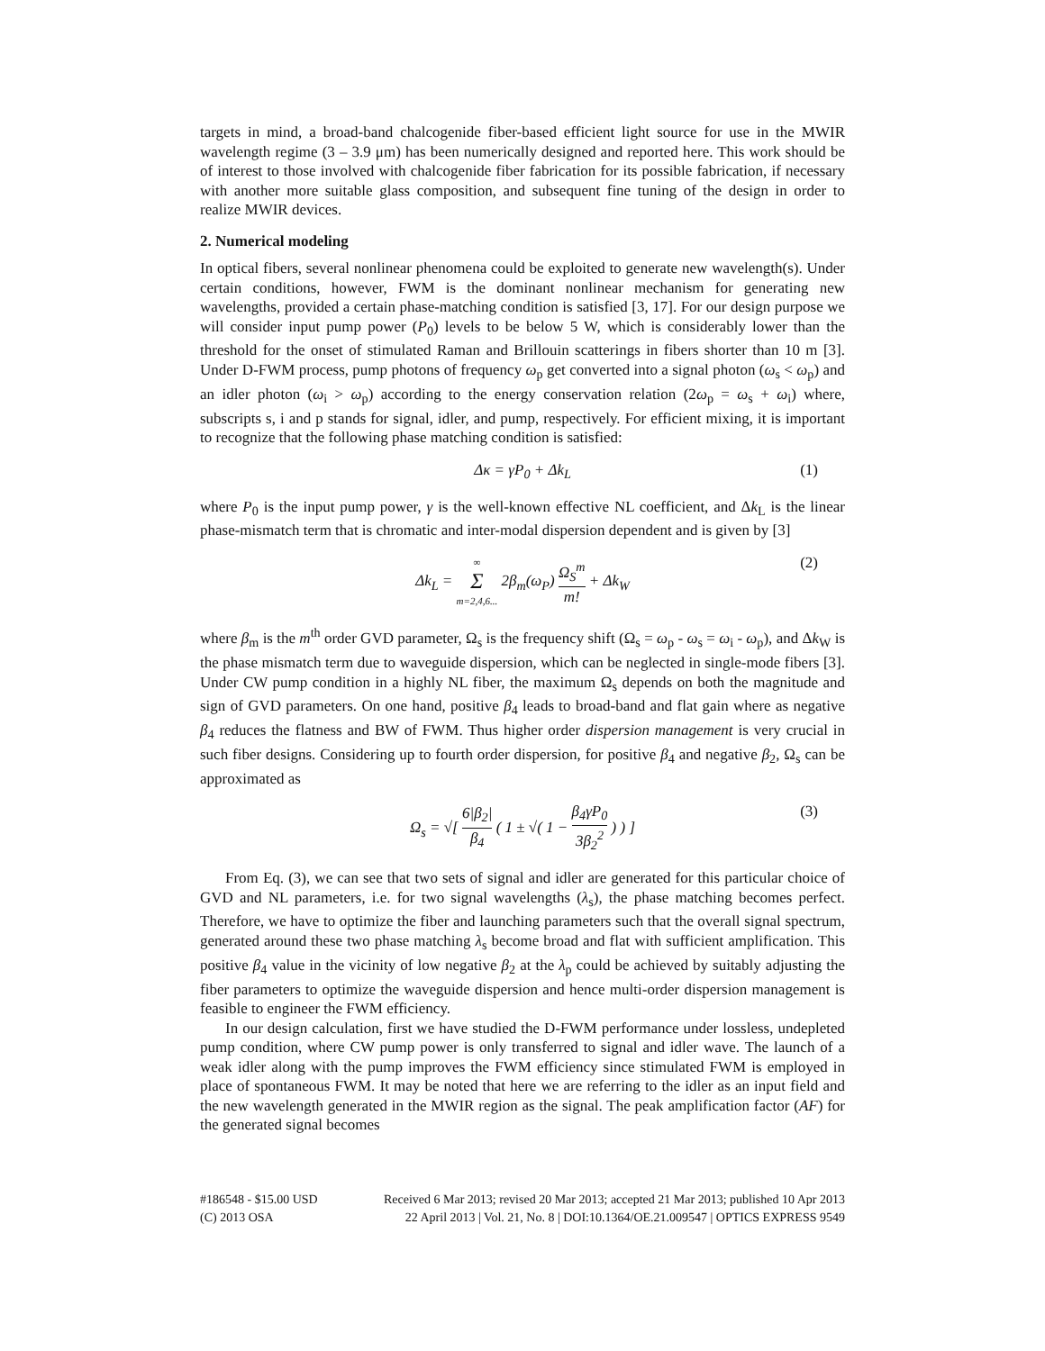targets in mind, a broad-band chalcogenide fiber-based efficient light source for use in the MWIR wavelength regime (3 – 3.9 μm) has been numerically designed and reported here. This work should be of interest to those involved with chalcogenide fiber fabrication for its possible fabrication, if necessary with another more suitable glass composition, and subsequent fine tuning of the design in order to realize MWIR devices.
2. Numerical modeling
In optical fibers, several nonlinear phenomena could be exploited to generate new wavelength(s). Under certain conditions, however, FWM is the dominant nonlinear mechanism for generating new wavelengths, provided a certain phase-matching condition is satisfied [3, 17]. For our design purpose we will consider input pump power (P<sub>0</sub>) levels to be below 5 W, which is considerably lower than the threshold for the onset of stimulated Raman and Brillouin scatterings in fibers shorter than 10 m [3]. Under D-FWM process, pump photons of frequency ω<sub>p</sub> get converted into a signal photon (ω<sub>s</sub> < ω<sub>p</sub>) and an idler photon (ω<sub>i</sub> > ω<sub>p</sub>) according to the energy conservation relation (2ω<sub>p</sub> = ω<sub>s</sub> + ω<sub>i</sub>) where, subscripts s, i and p stands for signal, idler, and pump, respectively. For efficient mixing, it is important to recognize that the following phase matching condition is satisfied:
Δκ = γP<sub>0</sub> + Δk<sub>L</sub> (1)
where P<sub>0</sub> is the input pump power, γ is the well-known effective NL coefficient, and Δk<sub>L</sub> is the linear phase-mismatch term that is chromatic and inter-modal dispersion dependent and is given by [3]
Δk<sub>L</sub> = ∞ Σ m=2,4,6... 2β<sub>m</sub>(ω<sub>P</sub>) Ω<sub>S</sub><sup>m</sup> m! + Δk<sub>W</sub> (2)
where β<sub>m</sub> is the m<sup>th</sup> order GVD parameter, Ω<sub>s</sub> is the frequency shift (Ω<sub>s</sub> = ω<sub>p</sub> - ω<sub>s</sub> = ω<sub>i</sub> - ω<sub>p</sub>), and Δk<sub>W</sub> is the phase mismatch term due to waveguide dispersion, which can be neglected in single-mode fibers [3]. Under CW pump condition in a highly NL fiber, the maximum Ω<sub>s</sub> depends on both the magnitude and sign of GVD parameters. On one hand, positive β<sub>4</sub> leads to broad-band and flat gain where as negative β<sub>4</sub> reduces the flatness and BW of FWM. Thus higher order dispersion management is very crucial in such fiber designs. Considering up to fourth order dispersion, for positive β<sub>4</sub> and negative β<sub>2</sub>, Ω<sub>s</sub> can be approximated as
Ω<sub>s</sub> = √[ 6|β<sub>2</sub>| β<sub>4</sub> ( 1 ± √( 1 − β<sub>4</sub>γP<sub>0</sub> 3β<sub>2</sub><sup>2</sup> ) ) ] (3)
From Eq. (3), we can see that two sets of signal and idler are generated for this particular choice of GVD and NL parameters, i.e. for two signal wavelengths (λ<sub>s</sub>), the phase matching becomes perfect. Therefore, we have to optimize the fiber and launching parameters such that the overall signal spectrum, generated around these two phase matching λ<sub>s</sub> become broad and flat with sufficient amplification. This positive β<sub>4</sub> value in the vicinity of low negative β<sub>2</sub> at the λ<sub>p</sub> could be achieved by suitably adjusting the fiber parameters to optimize the waveguide dispersion and hence multi-order dispersion management is feasible to engineer the FWM efficiency.
In our design calculation, first we have studied the D-FWM performance under lossless, undepleted pump condition, where CW pump power is only transferred to signal and idler wave. The launch of a weak idler along with the pump improves the FWM efficiency since stimulated FWM is employed in place of spontaneous FWM. It may be noted that here we are referring to the idler as an input field and the new wavelength generated in the MWIR region as the signal. The peak amplification factor (AF) for the generated signal becomes
#186548 - $15.00 USD Received 6 Mar 2013; revised 20 Mar 2013; accepted 21 Mar 2013; published 10 Apr 2013
(C) 2013 OSA 22 April 2013 | Vol. 21, No. 8 | DOI:10.1364/OE.21.009547 | OPTICS EXPRESS 9549